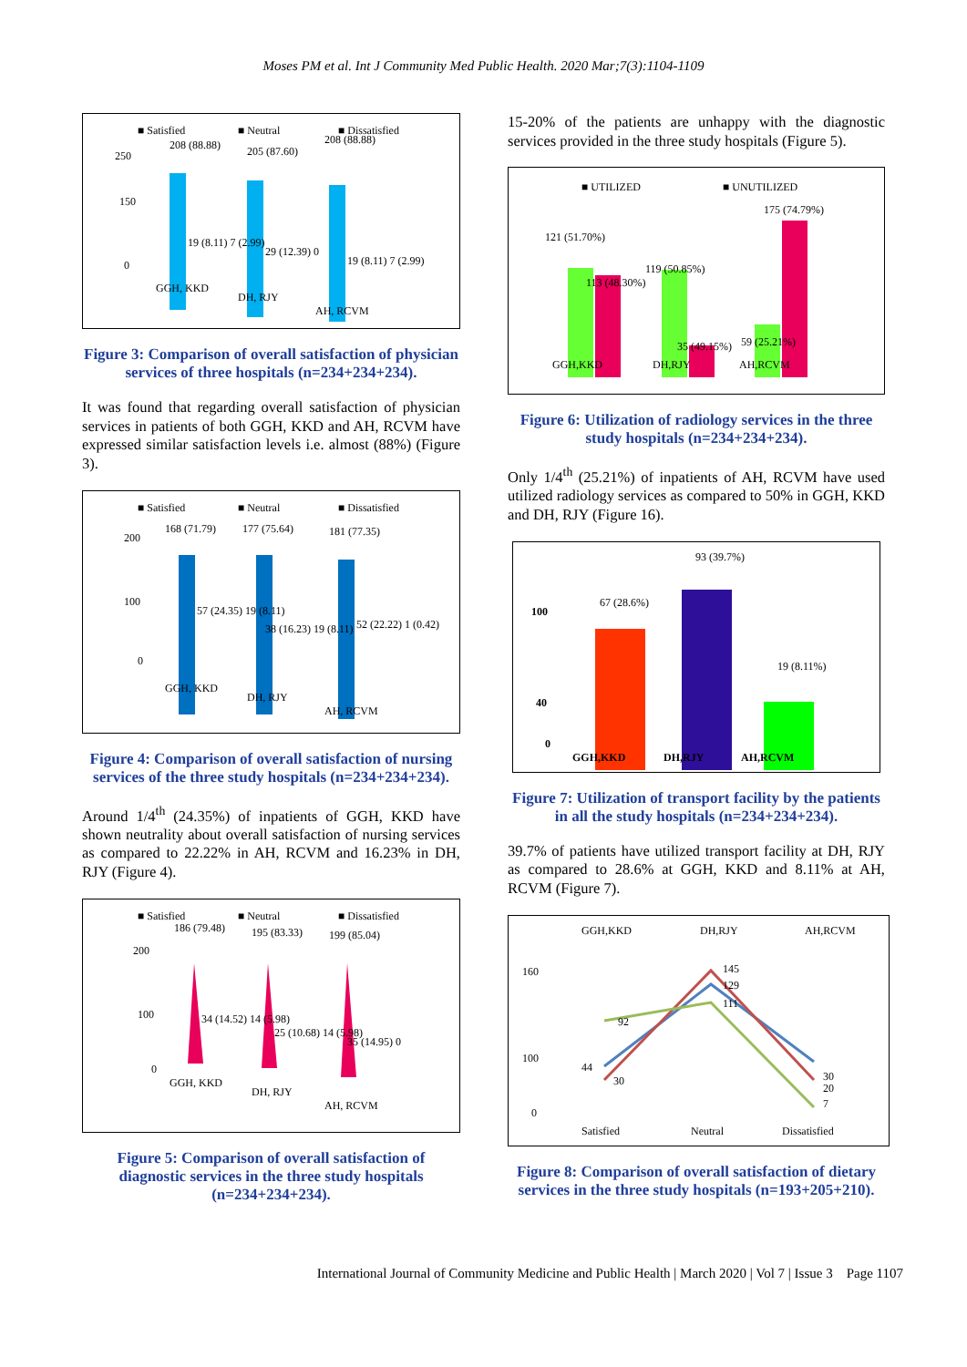Moses PM et al. Int J Community Med Public Health. 2020 Mar;7(3):1104-1109
■ Satisfied
■ Neutral
■ Dissatisfied
250
150
0
208 (88.88)
205 (87.60)
208 (88.88)
19 (8.11) 7 (2.99)
29 (12.39) 0
19 (8.11) 7 (2.99)
GGH, KKD
DH, RJY
AH, RCVM
Figure 3: Comparison of overall satisfaction of physician services of three hospitals (n=234+234+234).
It was found that regarding overall satisfaction of physician services in patients of both GGH, KKD and AH, RCVM have expressed similar satisfaction levels i.e. almost (88%) (Figure 3).
■ Satisfied
■ Neutral
■ Dissatisfied
200
100
0
168 (71.79)
177 (75.64)
181 (77.35)
57 (24.35) 19 (8.11)
38 (16.23) 19 (8.11)
52 (22.22) 1 (0.42)
GGH, KKD
DH, RJY
AH, RCVM
Figure 4: Comparison of overall satisfaction of nursing services of the three study hospitals (n=234+234+234).
Around 1/4<sup>th</sup> (24.35%) of inpatients of GGH, KKD have shown neutrality about overall satisfaction of nursing services as compared to 22.22% in AH, RCVM and 16.23% in DH, RJY (Figure 4).
■ Satisfied
■ Neutral
■ Dissatisfied
200
100
0
186 (79.48)
195 (83.33)
199 (85.04)
34 (14.52) 14 (5.98)
25 (10.68) 14 (5.98)
35 (14.95) 0
GGH, KKD
DH, RJY
AH, RCVM
Figure 5: Comparison of overall satisfaction of diagnostic services in the three study hospitals (n=234+234+234).
15-20% of the patients are unhappy with the diagnostic services provided in the three study hospitals (Figure 5).
■ UTILIZED
■ UNUTILIZED
121 (51.70%)
113 (48.30%)
119 (50.85%)
35 (49.15%)
59 (25.21%)
175 (74.79%)
GGH,KKD
DH,RJY
AH,RCVM
Figure 6: Utilization of radiology services in the three study hospitals (n=234+234+234).
Only 1/4<sup>th</sup> (25.21%) of inpatients of AH, RCVM have used utilized radiology services as compared to 50% in GGH, KKD and DH, RJY (Figure 16).
100
40
0
67 (28.6%)
93 (39.7%)
19 (8.11%)
GGH,KKD
DH,RJY
AH,RCVM
Figure 7: Utilization of transport facility by the patients in all the study hospitals (n=234+234+234).
39.7% of patients have utilized transport facility at DH, RJY as compared to 28.6% at GGH, KKD and 8.11% at AH, RCVM (Figure 7).
GGH,KKD
DH,RJY
AH,RCVM
160
100
0
44
30
92
145
129
111
30
20
7
Satisfied
Neutral
Dissatisfied
Figure 8: Comparison of overall satisfaction of dietary services in the three study hospitals (n=193+205+210).
International Journal of Community Medicine and Public Health | March 2020 | Vol 7 | Issue 3 Page 1107